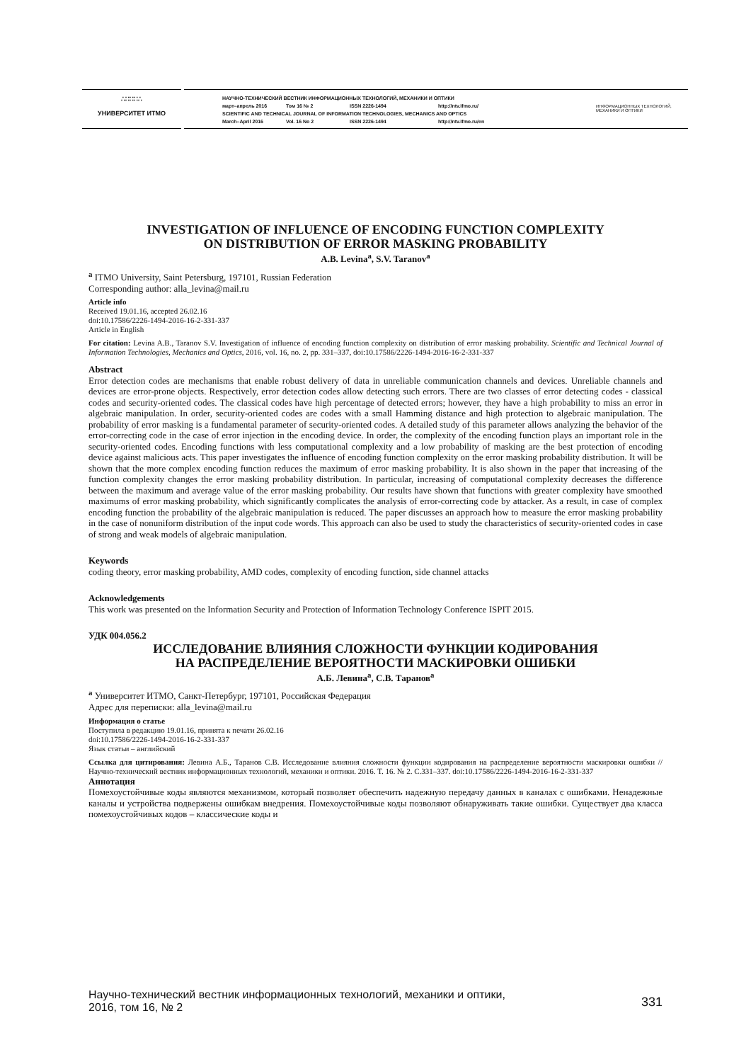∴∷∷∷∴
УНИВЕРСИТЕТ ИТМО
НАУЧНО-ТЕХНИЧЕСКИЙ ВЕСТНИК ИНФОРМАЦИОННЫХ ТЕХНОЛОГИЙ, МЕХАНИКИ И ОПТИКИ
март–апрель 2016 Том 16 № 2 ISSN 2226-1494 http://ntv.ifmo.ru/
SCIENTIFIC AND TECHNICAL JOURNAL OF INFORMATION TECHNOLOGIES, MECHANICS AND OPTICS
March–April 2016 Vol. 16 No 2 ISSN 2226-1494 http://ntv.ifmo.ru/en
ИНФОРМАЦИОННЫХ ТЕХНОЛОГИЙ, МЕХАНИКИ И ОПТИКИ
INVESTIGATION OF INFLUENCE OF ENCODING FUNCTION COMPLEXITY
ON DISTRIBUTION OF ERROR MASKING PROBABILITY
A.B. Levina<sup>a</sup>, S.V. Taranov<sup>a</sup>
<sup>a</sup> ITMO University, Saint Petersburg, 197101, Russian Federation
Corresponding author: alla_levina@mail.ru
Article info
Received 19.01.16, accepted 26.02.16
doi:10.17586/2226-1494-2016-16-2-331-337
Article in English
For citation: Levina A.B., Taranov S.V. Investigation of influence of encoding function complexity on distribution of error masking probability. Scientific and Technical Journal of Information Technologies, Mechanics and Optics, 2016, vol. 16, no. 2, pp. 331–337, doi:10.17586/2226-1494-2016-16-2-331-337
Abstract
Error detection codes are mechanisms that enable robust delivery of data in unreliable communication channels and devices. Unreliable channels and devices are error-prone objects. Respectively, error detection codes allow detecting such errors. There are two classes of error detecting codes - classical codes and security-oriented codes. The classical codes have high percentage of detected errors; however, they have a high probability to miss an error in algebraic manipulation. In order, security-oriented codes are codes with a small Hamming distance and high protection to algebraic manipulation. The probability of error masking is a fundamental parameter of security-oriented codes. A detailed study of this parameter allows analyzing the behavior of the error-correcting code in the case of error injection in the encoding device. In order, the complexity of the encoding function plays an important role in the security-oriented codes. Encoding functions with less computational complexity and a low probability of masking are the best protection of encoding device against malicious acts. This paper investigates the influence of encoding function complexity on the error masking probability distribution. It will be shown that the more complex encoding function reduces the maximum of error masking probability. It is also shown in the paper that increasing of the function complexity changes the error masking probability distribution. In particular, increasing of computational complexity decreases the difference between the maximum and average value of the error masking probability. Our results have shown that functions with greater complexity have smoothed maximums of error masking probability, which significantly complicates the analysis of error-correcting code by attacker. As a result, in case of complex encoding function the probability of the algebraic manipulation is reduced. The paper discusses an approach how to measure the error masking probability in the case of nonuniform distribution of the input code words. This approach can also be used to study the characteristics of security-oriented codes in case of strong and weak models of algebraic manipulation.
Keywords
coding theory, error masking probability, AMD codes, complexity of encoding function, side channel attacks
Acknowledgements
This work was presented on the Information Security and Protection of Information Technology Conference ISPIT 2015.
УДК 004.056.2
ИССЛЕДОВАНИЕ ВЛИЯНИЯ СЛОЖНОСТИ ФУНКЦИИ КОДИРОВАНИЯ
НА РАСПРЕДЕЛЕНИЕ ВЕРОЯТНОСТИ МАСКИРОВКИ ОШИБКИ
А.Б. Левина<sup>a</sup>, С.В. Таранов<sup>a</sup>
<sup>a</sup> Университет ИТМО, Санкт-Петербург, 197101, Российская Федерация
Адрес для переписки: alla_levina@mail.ru
Информация о статье
Поступила в редакцию 19.01.16, принята к печати 26.02.16
doi:10.17586/2226-1494-2016-16-2-331-337
Язык статьи – английский
Ссылка для цитирования: Левина А.Б., Таранов С.В. Исследование влияния сложности функции кодирования на распределение вероятности маскировки ошибки // Научно-технический вестник информационных технологий, механики и оптики. 2016. Т. 16. № 2. С.331–337. doi:10.17586/2226-1494-2016-16-2-331-337
Аннотация
Помехоустойчивые коды являются механизмом, который позволяет обеспечить надежную передачу данных в каналах с ошибками. Ненадежные каналы и устройства подвержены ошибкам внедрения. Помехоустойчивые коды позволяют обнаруживать такие ошибки. Существует два класса помехоустойчивых кодов – классические коды и
Научно-технический вестник информационных технологий, механики и оптики,
2016, том 16, № 2
331